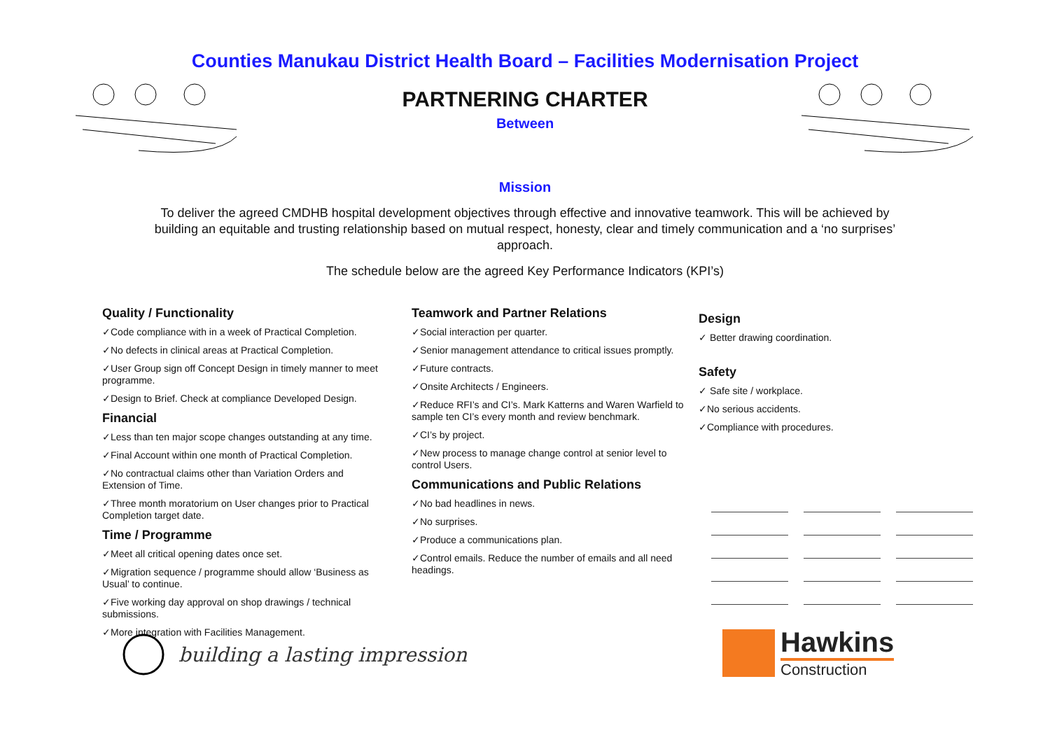Counties Manukau District Health Board – Facilities Modernisation Project
PARTNERING CHARTER
Between
Mission
To deliver the agreed CMDHB hospital development objectives through effective and innovative teamwork. This will be achieved by building an equitable and trusting relationship based on mutual respect, honesty, clear and timely communication and a ‘no surprises’ approach.
The schedule below are the agreed Key Performance Indicators (KPI’s)
Quality / Functionality
✓Code compliance with in a week of Practical Completion.
✓No defects in clinical areas at Practical Completion.
✓User Group sign off Concept Design in timely manner to meet programme.
✓Design to Brief. Check at compliance Developed Design.
Financial
✓Less than ten major scope changes outstanding at any time.
✓Final Account within one month of Practical Completion.
✓No contractual claims other than Variation Orders and Extension of Time.
✓Three month moratorium on User changes prior to Practical Completion target date.
Time / Programme
✓Meet all critical opening dates once set.
✓Migration sequence / programme should allow ‘Business as Usual’ to continue.
✓Five working day approval on shop drawings / technical submissions.
✓More integration with Facilities Management.
Teamwork and Partner Relations
✓Social interaction per quarter.
✓Senior management attendance to critical issues promptly.
✓Future contracts.
✓Onsite Architects / Engineers.
✓Reduce RFI’s and CI’s. Mark Katterns and Waren Warfield to sample ten CI’s every month and review benchmark.
✓CI’s by project.
✓New process to manage change control at senior level to control Users.
Communications and Public Relations
✓No bad headlines in news.
✓No surprises.
✓Produce a communications plan.
✓Control emails. Reduce the number of emails and all need headings.
Design
✓ Better drawing coordination.
Safety
✓ Safe site / workplace.
✓No serious accidents.
✓Compliance with procedures.
building a lasting impression
Hawkins
Construction